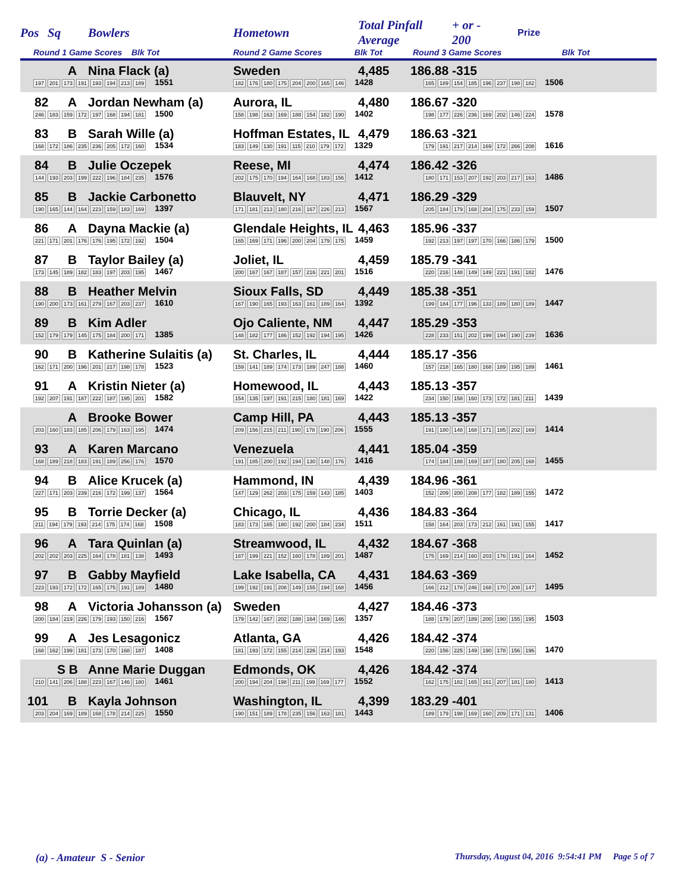| Pos | Sq | Bowlers | Hometown | Total Pinfall Average | | + or - 200 | Prize |
| --- | --- | --- | --- | --- | --- | --- | --- |
| Round 1 Game Scores Blk Tot | | | Round 2 Game Scores Blk Tot | | Round 3 Game Scores Blk Tot | | |
| | A | Nina Flack (a) | Sweden | 4,485 | 186.88 | -315 | |
| 197 201 173 191 193 194 213 189 1551 | | | 182 176 180 175 204 200 165 146 1428 | | 165 189 154 185 196 237 198 182 1506 | | |
| 82 | A | Jordan Newham (a) | Aurora, IL | 4,480 | 186.67 | -320 | |
| 246 183 159 172 197 168 194 181 1500 | | | 158 198 163 169 188 154 182 190 1402 | | 198 177 226 236 169 202 146 224 1578 | | |
| 83 | B | Sarah Wille (a) | Hoffman Estates, IL | 4,479 | 186.63 | -321 | |
| 168 172 186 235 236 205 172 160 1534 | | | 183 149 130 191 115 210 179 172 1329 | | 179 191 217 214 169 172 266 208 1616 | | |
| 84 | B | Julie Oczepek | Reese, MI | 4,474 | 186.42 | -326 | |
| 144 193 203 199 222 196 184 235 1576 | | | 202 175 170 194 164 168 183 156 1412 | | 180 171 153 207 192 203 217 163 1486 | | |
| 85 | B | Jackie Carbonetto | Blauvelt, NY | 4,471 | 186.29 | -329 | |
| 190 165 144 164 223 159 183 169 1397 | | | 171 181 213 180 216 167 226 213 1567 | | 205 184 179 168 204 175 233 159 1507 | | |
| 86 | A | Dayna Mackie (a) | Glendale Heights, IL | 4,463 | 185.96 | -337 | |
| 221 171 201 176 176 195 172 192 1504 | | | 165 169 171 196 200 204 179 175 1459 | | 192 213 197 197 170 166 186 179 1500 | | |
| 87 | B | Taylor Bailey (a) | Joliet, IL | 4,459 | 185.79 | -341 | |
| 173 145 189 182 183 197 203 195 1467 | | | 200 167 167 187 157 216 221 201 1516 | | 220 216 148 149 149 221 191 182 1476 | | |
| 88 | B | Heather Melvin | Sioux Falls, SD | 4,449 | 185.38 | -351 | |
| 190 200 173 161 279 167 203 237 1610 | | | 167 190 165 193 163 161 189 164 1392 | | 199 184 177 196 133 189 180 189 1447 | | |
| 89 | B | Kim Adler | Ojo Caliente, NM | 4,447 | 185.29 | -353 | |
| 152 179 179 145 175 184 200 171 1385 | | | 148 182 177 186 152 192 194 195 1426 | | 228 233 151 202 199 194 190 239 1636 | | |
| 90 | B | Katherine Sulaitis (a) | St. Charles, IL | 4,444 | 185.17 | -356 | |
| 162 171 200 196 201 217 198 178 1523 | | | 159 141 189 174 173 189 247 188 1460 | | 157 218 165 180 168 189 195 189 1461 | | |
| 91 | A | Kristin Nieter (a) | Homewood, IL | 4,443 | 185.13 | -357 | |
| 192 207 191 187 222 187 195 201 1582 | | | 154 135 197 191 215 180 181 169 1422 | | 234 150 158 160 173 172 181 211 1439 | | |
| | A | Brooke Bower | Camp Hill, PA | 4,443 | 185.13 | -357 | |
| 203 160 183 185 206 179 163 195 1474 | | | 209 156 215 211 190 178 190 206 1555 | | 191 180 148 168 171 185 202 169 1414 | | |
| 93 | A | Karen Marcano | Venezuela | 4,441 | 185.04 | -359 | |
| 168 189 218 183 191 189 256 176 1570 | | | 191 185 200 192 194 130 148 176 1416 | | 174 184 188 169 187 180 205 168 1455 | | |
| 94 | B | Alice Krucek (a) | Hammond, IN | 4,439 | 184.96 | -361 | |
| 227 171 203 239 216 172 199 137 1564 | | | 147 129 262 203 175 159 143 185 1403 | | 152 209 200 208 177 182 189 155 1472 | | |
| 95 | B | Torrie Decker (a) | Chicago, IL | 4,436 | 184.83 | -364 | |
| 211 194 179 193 214 175 174 168 1508 | | | 183 173 165 180 192 200 184 234 1511 | | 158 164 203 173 212 161 191 155 1417 | | |
| 96 | A | Tara Quinlan (a) | Streamwood, IL | 4,432 | 184.67 | -368 | |
| 202 202 203 225 164 178 181 138 1493 | | | 187 199 221 152 160 178 189 201 1487 | | 175 169 214 160 203 176 191 164 1452 | | |
| 97 | B | Gabby Mayfield | Lake Isabella, CA | 4,431 | 184.63 | -369 | |
| 223 193 172 172 165 175 191 189 1480 | | | 199 192 191 208 149 155 194 168 1456 | | 166 212 178 246 168 170 208 147 1495 | | |
| 98 | A | Victoria Johansson (a) | Sweden | 4,427 | 184.46 | -373 | |
| 200 184 219 226 179 193 150 216 1567 | | | 179 142 167 202 188 164 169 146 1357 | | 188 179 207 189 200 190 155 195 1503 | | |
| 99 | A | Jes Lesagonicz | Atlanta, GA | 4,426 | 184.42 | -374 | |
| 168 162 199 181 173 170 168 187 1408 | | | 181 193 172 155 214 226 214 193 1548 | | 220 156 225 149 190 178 156 196 1470 | | |
| | S B | Anne Marie Duggan | Edmonds, OK | 4,426 | 184.42 | -374 | |
| 210 141 206 188 223 167 146 180 1461 | | | 200 194 204 198 211 199 169 177 1552 | | 162 175 182 165 161 207 181 180 1413 | | |
| 101 | B | Kayla Johnson | Washington, IL | 4,399 | 183.29 | -401 | |
| 203 204 169 189 168 178 214 225 1550 | | | 190 151 189 178 235 156 163 181 1443 | | 189 179 198 169 160 209 171 131 1406 | | |
(a) - Amateur S - Senior Thursday, August 04, 2016 9:54:41 PM Page 5 of 7